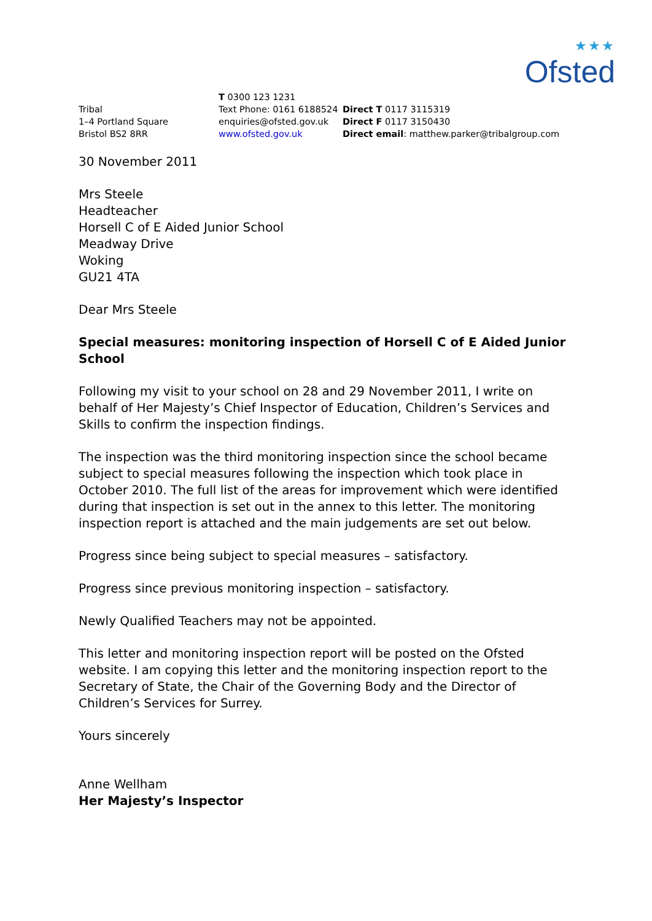★★★
Ofsted
Tribal
1–4 Portland Square
Bristol BS2 8RR
T 0300 123 1231
Text Phone: 0161 6188524
enquiries@ofsted.gov.uk
www.ofsted.gov.uk
Direct T 0117 3115319
Direct F 0117 3150430
Direct email: matthew.parker@tribalgroup.com
30 November 2011
Mrs Steele
Headteacher
Horsell C of E Aided Junior School
Meadway Drive
Woking
GU21 4TA
Dear Mrs Steele
Special measures: monitoring inspection of Horsell C of E Aided Junior School
Following my visit to your school on 28 and 29 November 2011, I write on behalf of Her Majesty’s Chief Inspector of Education, Children’s Services and Skills to confirm the inspection findings.
The inspection was the third monitoring inspection since the school became subject to special measures following the inspection which took place in October 2010. The full list of the areas for improvement which were identified during that inspection is set out in the annex to this letter. The monitoring inspection report is attached and the main judgements are set out below.
Progress since being subject to special measures – satisfactory.
Progress since previous monitoring inspection – satisfactory.
Newly Qualified Teachers may not be appointed.
This letter and monitoring inspection report will be posted on the Ofsted website. I am copying this letter and the monitoring inspection report to the Secretary of State, the Chair of the Governing Body and the Director of Children’s Services for Surrey.
Yours sincerely
Anne Wellham
Her Majesty’s Inspector